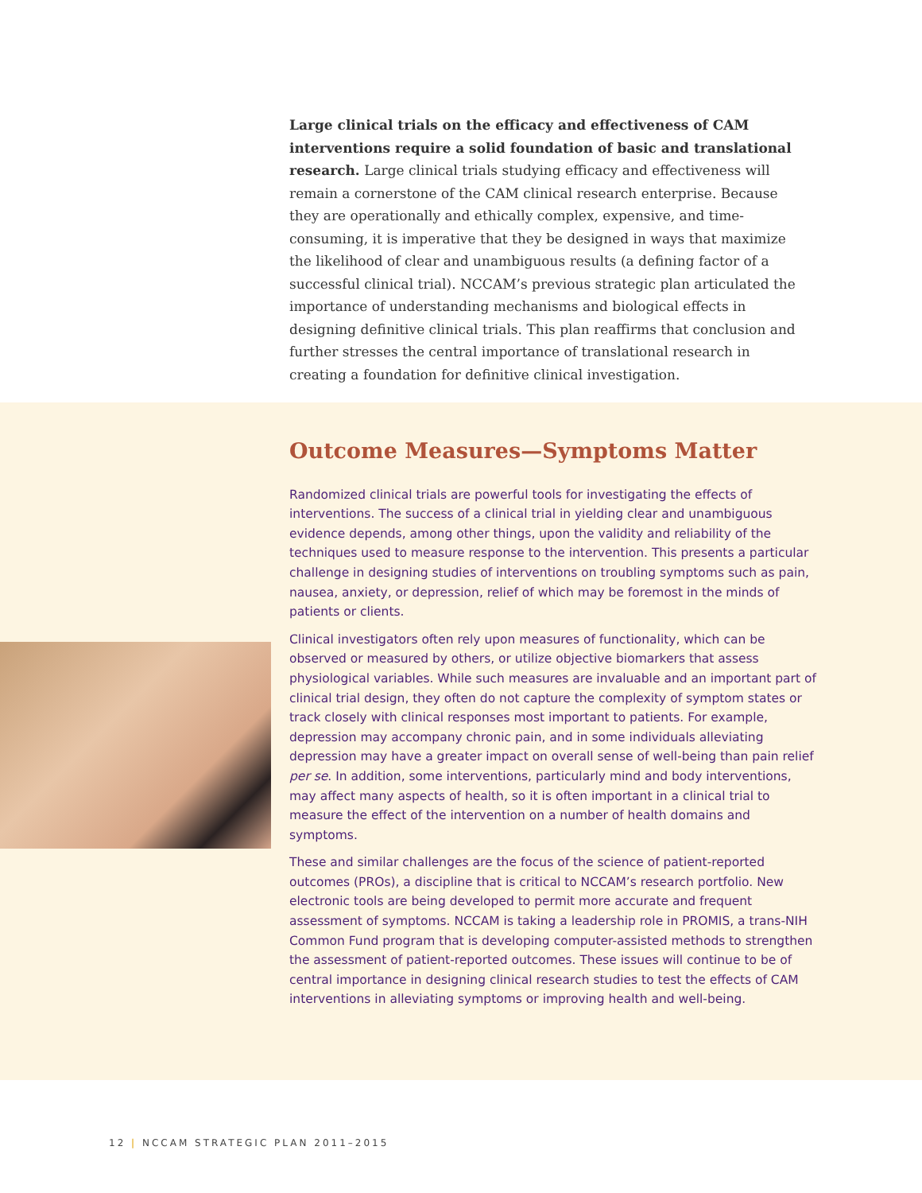Large clinical trials on the efficacy and effectiveness of CAM interventions require a solid foundation of basic and translational research. Large clinical trials studying efficacy and effectiveness will remain a cornerstone of the CAM clinical research enterprise. Because they are operationally and ethically complex, expensive, and time-consuming, it is imperative that they be designed in ways that maximize the likelihood of clear and unambiguous results (a defining factor of a successful clinical trial). NCCAM’s previous strategic plan articulated the importance of understanding mechanisms and biological effects in designing definitive clinical trials. This plan reaffirms that conclusion and further stresses the central importance of translational research in creating a foundation for definitive clinical investigation.
Outcome Measures—Symptoms Matter
Randomized clinical trials are powerful tools for investigating the effects of interventions. The success of a clinical trial in yielding clear and unambiguous evidence depends, among other things, upon the validity and reliability of the techniques used to measure response to the intervention. This presents a particular challenge in designing studies of interventions on troubling symptoms such as pain, nausea, anxiety, or depression, relief of which may be foremost in the minds of patients or clients.
Clinical investigators often rely upon measures of functionality, which can be observed or measured by others, or utilize objective biomarkers that assess physiological variables. While such measures are invaluable and an important part of clinical trial design, they often do not capture the complexity of symptom states or track closely with clinical responses most important to patients. For example, depression may accompany chronic pain, and in some individuals alleviating depression may have a greater impact on overall sense of well-being than pain relief per se. In addition, some interventions, particularly mind and body interventions, may affect many aspects of health, so it is often important in a clinical trial to measure the effect of the intervention on a number of health domains and symptoms.
These and similar challenges are the focus of the science of patient-reported outcomes (PROs), a discipline that is critical to NCCAM’s research portfolio. New electronic tools are being developed to permit more accurate and frequent assessment of symptoms. NCCAM is taking a leadership role in PROMIS, a trans-NIH Common Fund program that is developing computer-assisted methods to strengthen the assessment of patient-reported outcomes. These issues will continue to be of central importance in designing clinical research studies to test the effects of CAM interventions in alleviating symptoms or improving health and well-being.
12 | NCCAM STRATEGIC PLAN 2011–2015